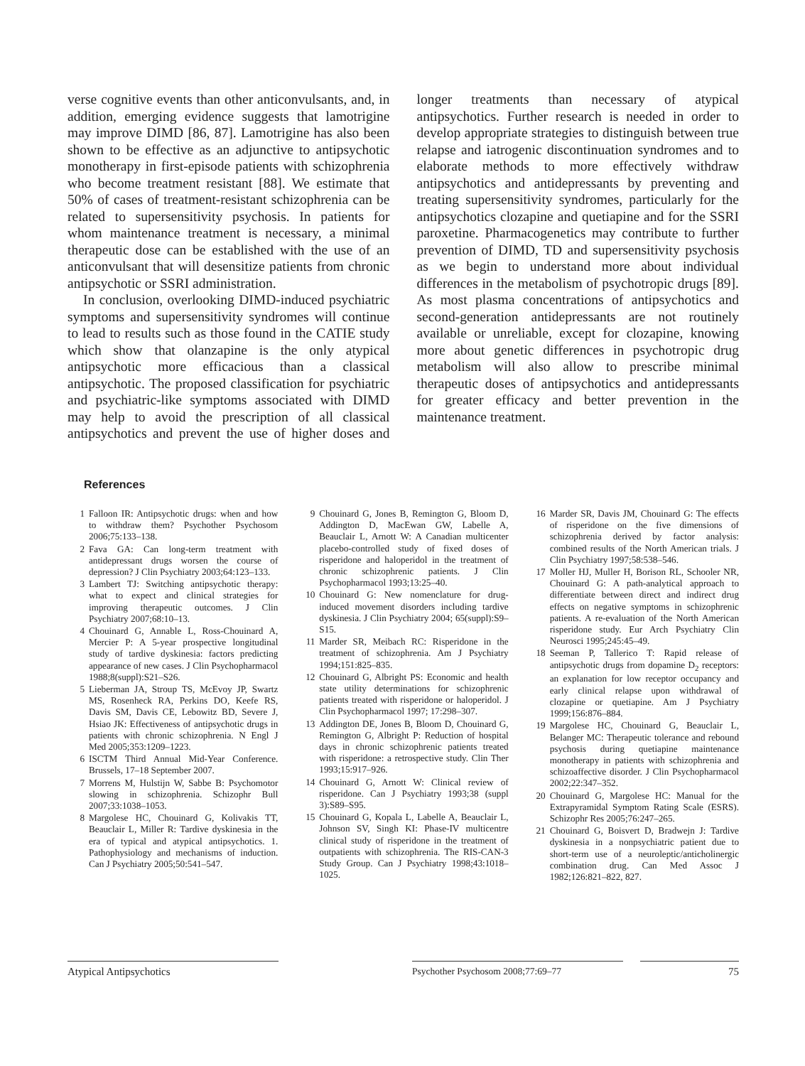verse cognitive events than other anticonvulsants, and, in addition, emerging evidence suggests that lamotrigine may improve DIMD [86, 87]. Lamotrigine has also been shown to be effective as an adjunctive to antipsychotic monotherapy in first-episode patients with schizophrenia who become treatment resistant [88]. We estimate that 50% of cases of treatment-resistant schizophrenia can be related to supersensitivity psychosis. In patients for whom maintenance treatment is necessary, a minimal therapeutic dose can be established with the use of an anticonvulsant that will desensitize patients from chronic antipsychotic or SSRI administration.
In conclusion, overlooking DIMD-induced psychiatric symptoms and supersensitivity syndromes will continue to lead to results such as those found in the CATIE study which show that olanzapine is the only atypical antipsychotic more efficacious than a classical antipsychotic. The proposed classification for psychiatric and psychiatric-like symptoms associated with DIMD may help to avoid the prescription of all classical antipsychotics and prevent the use of higher doses and longer treatments than necessary of atypical antipsychotics. Further research is needed in order to develop appropriate strategies to distinguish between true relapse and iatrogenic discontinuation syndromes and to elaborate methods to more effectively withdraw antipsychotics and antidepressants by preventing and treating supersensitivity syndromes, particularly for the antipsychotics clozapine and quetiapine and for the SSRI paroxetine. Pharmacogenetics may contribute to further prevention of DIMD, TD and supersensitivity psychosis as we begin to understand more about individual differences in the metabolism of psychotropic drugs [89]. As most plasma concentrations of antipsychotics and second-generation antidepressants are not routinely available or unreliable, except for clozapine, knowing more about genetic differences in psychotropic drug metabolism will also allow to prescribe minimal therapeutic doses of antipsychotics and antidepressants for greater efficacy and better prevention in the maintenance treatment.
References
1 Falloon IR: Antipsychotic drugs: when and how to withdraw them? Psychother Psychosom 2006;75:133–138.
2 Fava GA: Can long-term treatment with antidepressant drugs worsen the course of depression? J Clin Psychiatry 2003;64:123–133.
3 Lambert TJ: Switching antipsychotic therapy: what to expect and clinical strategies for improving therapeutic outcomes. J Clin Psychiatry 2007;68:10–13.
4 Chouinard G, Annable L, Ross-Chouinard A, Mercier P: A 5-year prospective longitudinal study of tardive dyskinesia: factors predicting appearance of new cases. J Clin Psychopharmacol 1988;8(suppl):S21–S26.
5 Lieberman JA, Stroup TS, McEvoy JP, Swartz MS, Rosenheck RA, Perkins DO, Keefe RS, Davis SM, Davis CE, Lebowitz BD, Severe J, Hsiao JK: Effectiveness of antipsychotic drugs in patients with chronic schizophrenia. N Engl J Med 2005;353:1209–1223.
6 ISCTM Third Annual Mid-Year Conference. Brussels, 17–18 September 2007.
7 Morrens M, Hulstijn W, Sabbe B: Psychomotor slowing in schizophrenia. Schizophr Bull 2007;33:1038–1053.
8 Margolese HC, Chouinard G, Kolivakis TT, Beauclair L, Miller R: Tardive dyskinesia in the era of typical and atypical antipsychotics. 1. Pathophysiology and mechanisms of induction. Can J Psychiatry 2005;50:541–547.
9 Chouinard G, Jones B, Remington G, Bloom D, Addington D, MacEwan GW, Labelle A, Beauclair L, Arnott W: A Canadian multicenter placebo-controlled study of fixed doses of risperidone and haloperidol in the treatment of chronic schizophrenic patients. J Clin Psychopharmacol 1993;13:25–40.
10 Chouinard G: New nomenclature for drug-induced movement disorders including tardive dyskinesia. J Clin Psychiatry 2004; 65(suppl):S9–S15.
11 Marder SR, Meibach RC: Risperidone in the treatment of schizophrenia. Am J Psychiatry 1994;151:825–835.
12 Chouinard G, Albright PS: Economic and health state utility determinations for schizophrenic patients treated with risperidone or haloperidol. J Clin Psychopharmacol 1997; 17:298–307.
13 Addington DE, Jones B, Bloom D, Chouinard G, Remington G, Albright P: Reduction of hospital days in chronic schizophrenic patients treated with risperidone: a retrospective study. Clin Ther 1993;15:917–926.
14 Chouinard G, Arnott W: Clinical review of risperidone. Can J Psychiatry 1993;38 (suppl 3):S89–S95.
15 Chouinard G, Kopala L, Labelle A, Beauclair L, Johnson SV, Singh KI: Phase-IV multicentre clinical study of risperidone in the treatment of outpatients with schizophrenia. The RIS-CAN-3 Study Group. Can J Psychiatry 1998;43:1018–1025.
16 Marder SR, Davis JM, Chouinard G: The effects of risperidone on the five dimensions of schizophrenia derived by factor analysis: combined results of the North American trials. J Clin Psychiatry 1997;58:538–546.
17 Moller HJ, Muller H, Borison RL, Schooler NR, Chouinard G: A path-analytical approach to differentiate between direct and indirect drug effects on negative symptoms in schizophrenic patients. A re-evaluation of the North American risperidone study. Eur Arch Psychiatry Clin Neurosci 1995;245:45–49.
18 Seeman P, Tallerico T: Rapid release of antipsychotic drugs from dopamine D<sub>2</sub> receptors: an explanation for low receptor occupancy and early clinical relapse upon withdrawal of clozapine or quetiapine. Am J Psychiatry 1999;156:876–884.
19 Margolese HC, Chouinard G, Beauclair L, Belanger MC: Therapeutic tolerance and rebound psychosis during quetiapine maintenance monotherapy in patients with schizophrenia and schizoaffective disorder. J Clin Psychopharmacol 2002;22:347–352.
20 Chouinard G, Margolese HC: Manual for the Extrapyramidal Symptom Rating Scale (ESRS). Schizophr Res 2005;76:247–265.
21 Chouinard G, Boisvert D, Bradwejn J: Tardive dyskinesia in a nonpsychiatric patient due to short-term use of a neuroleptic/anticholinergic combination drug. Can Med Assoc J 1982;126:821–822, 827.
Atypical Antipsychotics Psychother Psychosom 2008;77:69–77 75